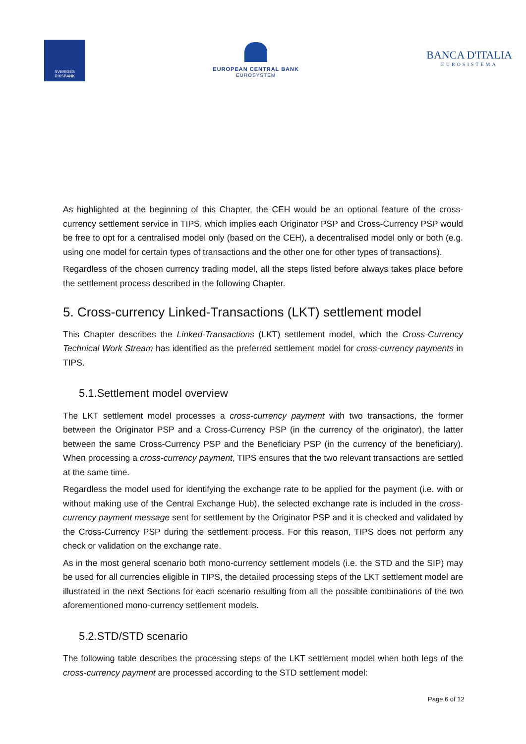SVERIGES RIKSBANK
EUROPEAN CENTRAL BANK
EUROSYSTEM
BANCA D'ITALIA
EUROSISTEMA
As highlighted at the beginning of this Chapter, the CEH would be an optional feature of the cross-currency settlement service in TIPS, which implies each Originator PSP and Cross-Currency PSP would be free to opt for a centralised model only (based on the CEH), a decentralised model only or both (e.g. using one model for certain types of transactions and the other one for other types of transactions).
Regardless of the chosen currency trading model, all the steps listed before always takes place before the settlement process described in the following Chapter.
5. Cross-currency Linked-Transactions (LKT) settlement model
This Chapter describes the Linked-Transactions (LKT) settlement model, which the Cross-Currency Technical Work Stream has identified as the preferred settlement model for cross-currency payments in TIPS.
5.1.Settlement model overview
The LKT settlement model processes a cross-currency payment with two transactions, the former between the Originator PSP and a Cross-Currency PSP (in the currency of the originator), the latter between the same Cross-Currency PSP and the Beneficiary PSP (in the currency of the beneficiary). When processing a cross-currency payment, TIPS ensures that the two relevant transactions are settled at the same time.
Regardless the model used for identifying the exchange rate to be applied for the payment (i.e. with or without making use of the Central Exchange Hub), the selected exchange rate is included in the cross-currency payment message sent for settlement by the Originator PSP and it is checked and validated by the Cross-Currency PSP during the settlement process. For this reason, TIPS does not perform any check or validation on the exchange rate.
As in the most general scenario both mono-currency settlement models (i.e. the STD and the SIP) may be used for all currencies eligible in TIPS, the detailed processing steps of the LKT settlement model are illustrated in the next Sections for each scenario resulting from all the possible combinations of the two aforementioned mono-currency settlement models.
5.2.STD/STD scenario
The following table describes the processing steps of the LKT settlement model when both legs of the cross-currency payment are processed according to the STD settlement model:
Page 6 of 12